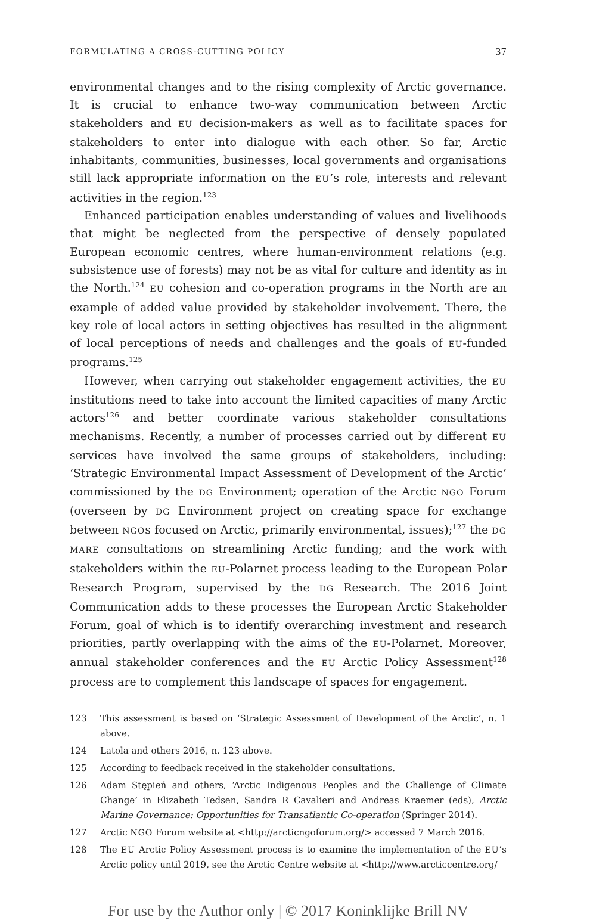FORMULATING A CROSS-CUTTING POLICY 37
environmental changes and to the rising complexity of Arctic governance. It is crucial to enhance two-way communication between Arctic stakeholders and EU decision-makers as well as to facilitate spaces for stakeholders to enter into dialogue with each other. So far, Arctic inhabitants, communities, businesses, local governments and organisations still lack appropriate information on the EU’s role, interests and relevant activities in the region.<sup>123</sup>
Enhanced participation enables understanding of values and livelihoods that might be neglected from the perspective of densely populated European economic centres, where human-environment relations (e.g. subsistence use of forests) may not be as vital for culture and identity as in the North.<sup>124</sup> EU cohesion and co-operation programs in the North are an example of added value provided by stakeholder involvement. There, the key role of local actors in setting objectives has resulted in the alignment of local perceptions of needs and challenges and the goals of EU-funded programs.<sup>125</sup>
However, when carrying out stakeholder engagement activities, the EU institutions need to take into account the limited capacities of many Arctic actors<sup>126</sup> and better coordinate various stakeholder consultations mechanisms. Recently, a number of processes carried out by different EU services have involved the same groups of stakeholders, including: ‘Strategic Environmental Impact Assessment of Development of the Arctic’ commissioned by the DG Environment; operation of the Arctic NGO Forum (overseen by DG Environment project on creating space for exchange between NGOs focused on Arctic, primarily environmental, issues);<sup>127</sup> the DG MARE consultations on streamlining Arctic funding; and the work with stakeholders within the EU-Polarnet process leading to the European Polar Research Program, supervised by the DG Research. The 2016 Joint Communication adds to these processes the European Arctic Stakeholder Forum, goal of which is to identify overarching investment and research priorities, partly overlapping with the aims of the EU-Polarnet. Moreover, annual stakeholder conferences and the EU Arctic Policy Assessment<sup>128</sup> process are to complement this landscape of spaces for engagement.
123 This assessment is based on ‘Strategic Assessment of Development of the Arctic’, n. 1 above.
124 Latola and others 2016, n. 123 above.
125 According to feedback received in the stakeholder consultations.
126 Adam Stępień and others, ‘Arctic Indigenous Peoples and the Challenge of Climate Change’ in Elizabeth Tedsen, Sandra R Cavalieri and Andreas Kraemer (eds), Arctic Marine Governance: Opportunities for Transatlantic Co-operation (Springer 2014).
127 Arctic NGO Forum website at <http://arcticngoforum.org/> accessed 7 March 2016.
128 The EU Arctic Policy Assessment process is to examine the implementation of the EU’s Arctic policy until 2019, see the Arctic Centre website at <http://www.arcticcentre.org/
For use by the Author only | © 2017 Koninklijke Brill NV